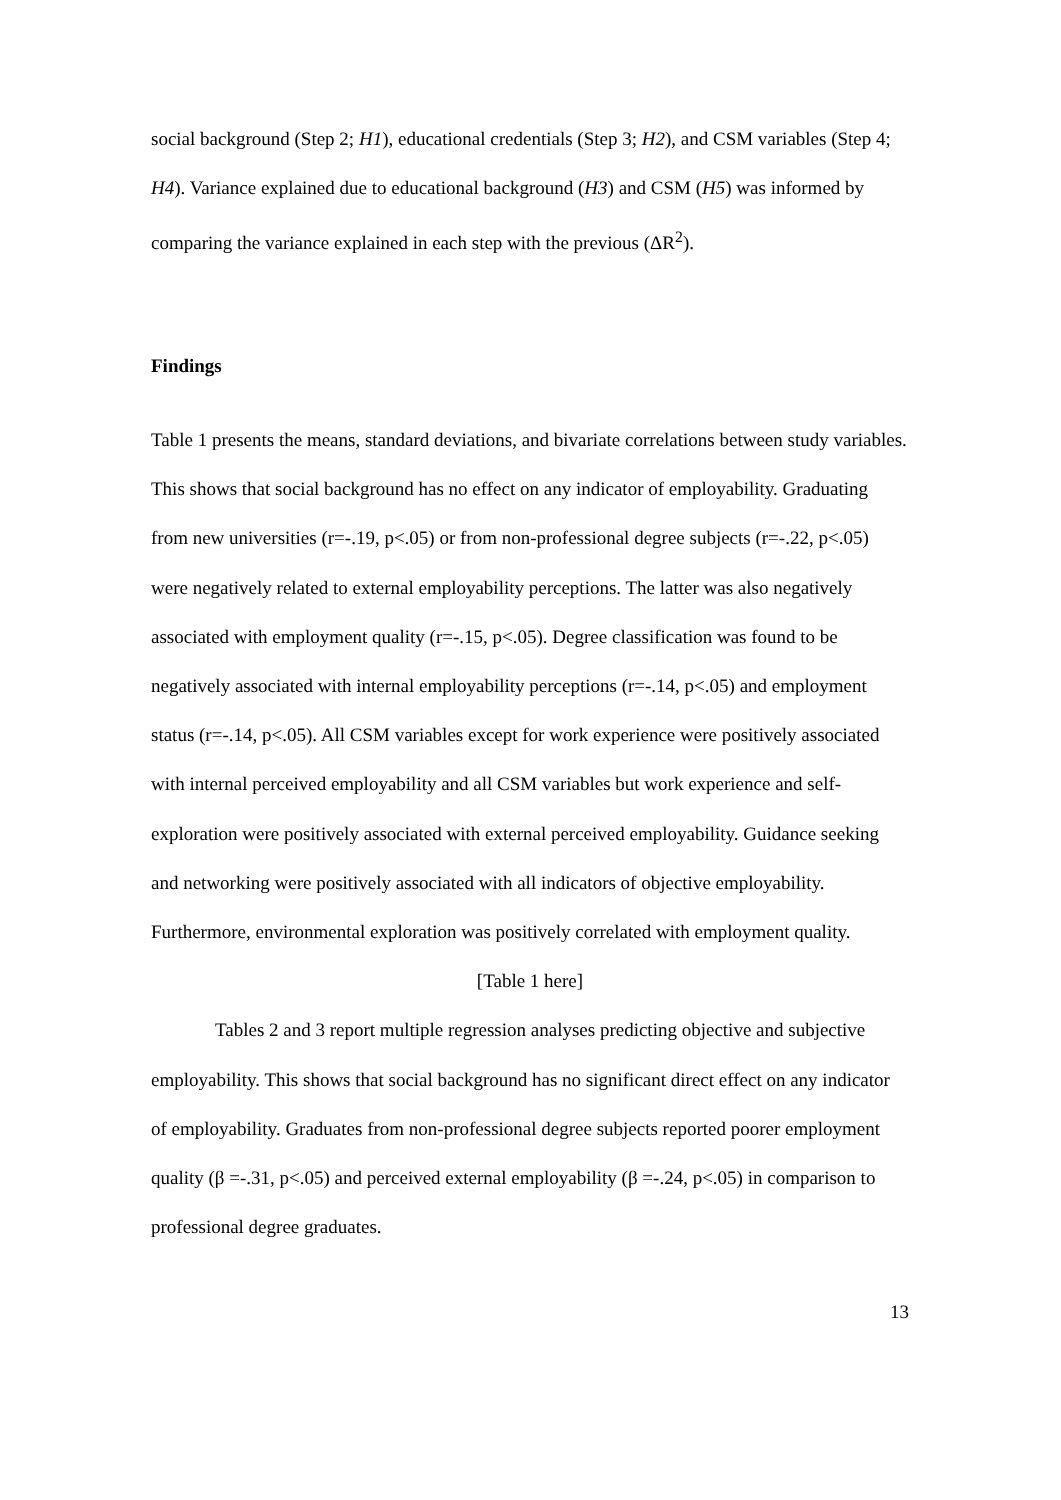social background (Step 2; H1), educational credentials (Step 3; H2), and CSM variables (Step 4; H4). Variance explained due to educational background (H3) and CSM (H5) was informed by comparing the variance explained in each step with the previous (ΔR<sup>2</sup>).
Findings
Table 1 presents the means, standard deviations, and bivariate correlations between study variables. This shows that social background has no effect on any indicator of employability. Graduating from new universities (r=-.19, p<.05) or from non-professional degree subjects (r=-.22, p<.05) were negatively related to external employability perceptions. The latter was also negatively associated with employment quality (r=-.15, p<.05). Degree classification was found to be negatively associated with internal employability perceptions (r=-.14, p<.05) and employment status (r=-.14, p<.05). All CSM variables except for work experience were positively associated with internal perceived employability and all CSM variables but work experience and self-exploration were positively associated with external perceived employability. Guidance seeking and networking were positively associated with all indicators of objective employability. Furthermore, environmental exploration was positively correlated with employment quality.
[Table 1 here]
Tables 2 and 3 report multiple regression analyses predicting objective and subjective employability. This shows that social background has no significant direct effect on any indicator of employability. Graduates from non-professional degree subjects reported poorer employment quality (β =-.31, p<.05) and perceived external employability (β =-.24, p<.05) in comparison to professional degree graduates.
13